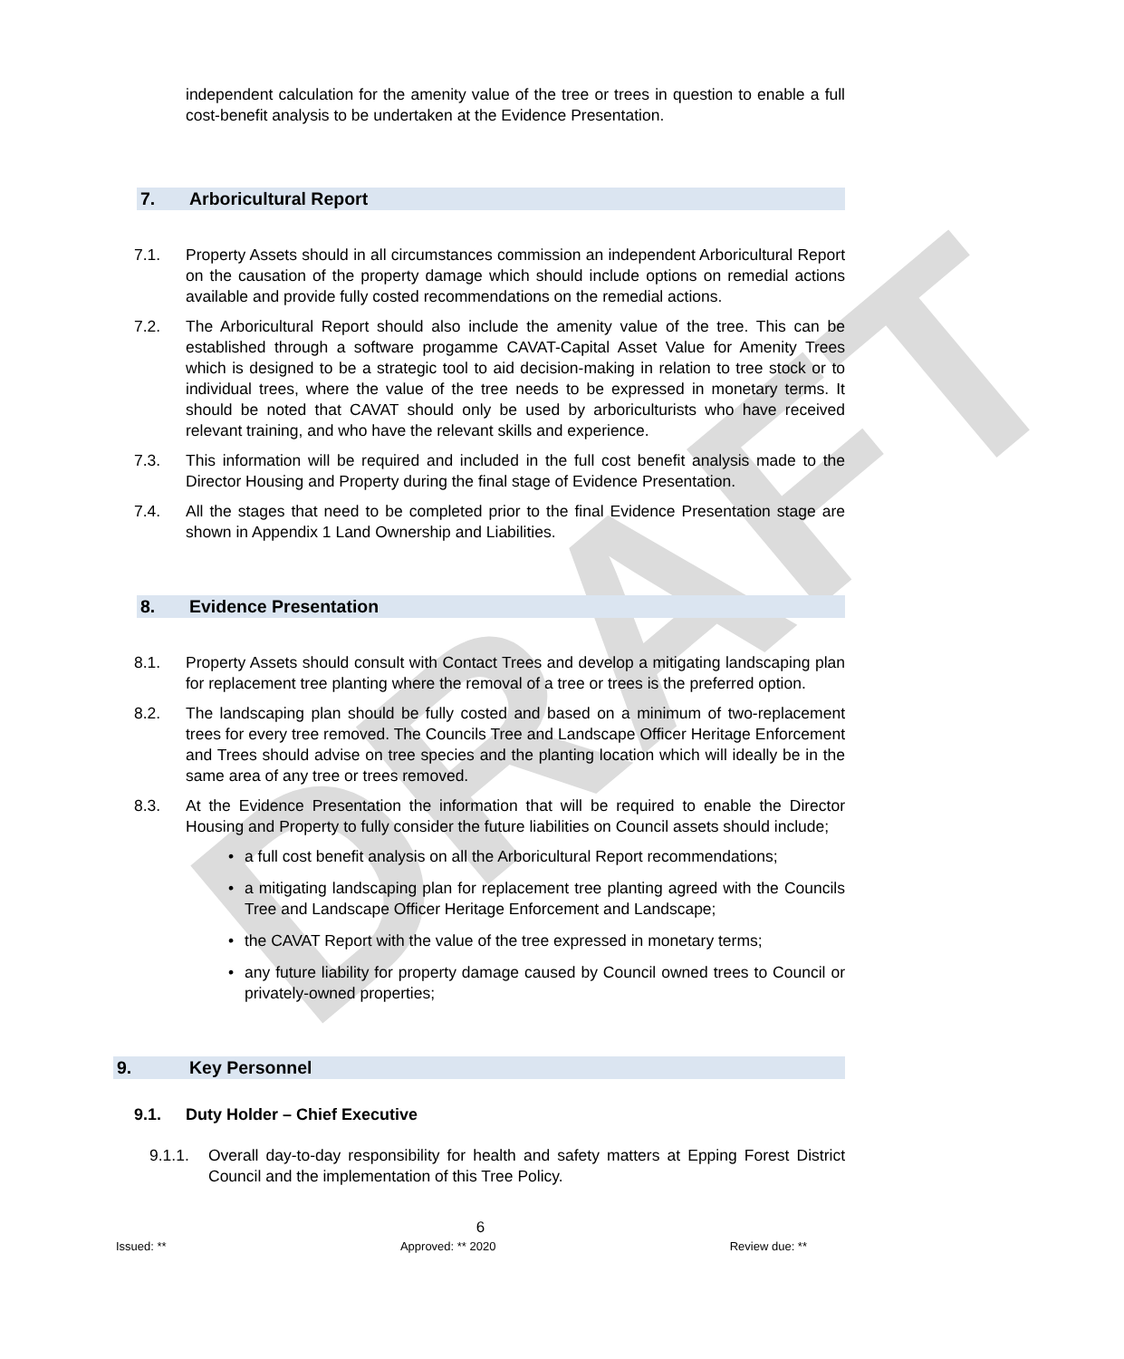DRAFT
independent calculation for the amenity value of the tree or trees in question to enable a full cost-benefit analysis to be undertaken at the Evidence Presentation.
7. Arboricultural Report
7.1. Property Assets should in all circumstances commission an independent Arboricultural Report on the causation of the property damage which should include options on remedial actions available and provide fully costed recommendations on the remedial actions.
7.2. The Arboricultural Report should also include the amenity value of the tree. This can be established through a software progamme CAVAT-Capital Asset Value for Amenity Trees which is designed to be a strategic tool to aid decision-making in relation to tree stock or to individual trees, where the value of the tree needs to be expressed in monetary terms. It should be noted that CAVAT should only be used by arboriculturists who have received relevant training, and who have the relevant skills and experience.
7.3. This information will be required and included in the full cost benefit analysis made to the Director Housing and Property during the final stage of Evidence Presentation.
7.4. All the stages that need to be completed prior to the final Evidence Presentation stage are shown in Appendix 1 Land Ownership and Liabilities.
8. Evidence Presentation
8.1. Property Assets should consult with Contact Trees and develop a mitigating landscaping plan for replacement tree planting where the removal of a tree or trees is the preferred option.
8.2. The landscaping plan should be fully costed and based on a minimum of two-replacement trees for every tree removed. The Councils Tree and Landscape Officer Heritage Enforcement and Trees should advise on tree species and the planting location which will ideally be in the same area of any tree or trees removed.
8.3. At the Evidence Presentation the information that will be required to enable the Director Housing and Property to fully consider the future liabilities on Council assets should include;
• a full cost benefit analysis on all the Arboricultural Report recommendations;
• a mitigating landscaping plan for replacement tree planting agreed with the Councils Tree and Landscape Officer Heritage Enforcement and Landscape;
• the CAVAT Report with the value of the tree expressed in monetary terms;
• any future liability for property damage caused by Council owned trees to Council or privately-owned properties;
9. Key Personnel
9.1. Duty Holder – Chief Executive
9.1.1. Overall day-to-day responsibility for health and safety matters at Epping Forest District Council and the implementation of this Tree Policy.
6
Issued: ** Approved: ** 2020 Review due: **